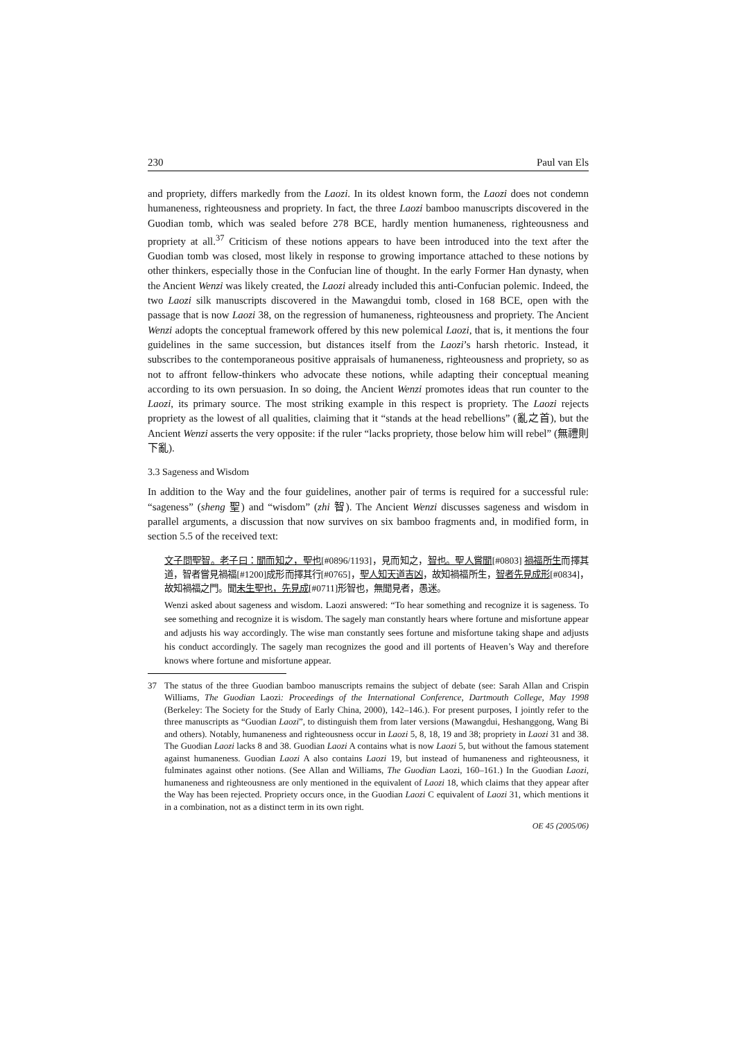230 Paul van Els
and propriety, differs markedly from the Laozi. In its oldest known form, the Laozi does not condemn humaneness, righteousness and propriety. In fact, the three Laozi bamboo manuscripts discovered in the Guodian tomb, which was sealed before 278 BCE, hardly mention humaneness, righteousness and propriety at all.<sup>37</sup> Criticism of these notions appears to have been introduced into the text after the Guodian tomb was closed, most likely in response to growing importance attached to these notions by other thinkers, especially those in the Confucian line of thought. In the early Former Han dynasty, when the Ancient Wenzi was likely created, the Laozi already included this anti-Confucian polemic. Indeed, the two Laozi silk manuscripts discovered in the Mawangdui tomb, closed in 168 BCE, open with the passage that is now Laozi 38, on the regression of humaneness, righteousness and propriety. The Ancient Wenzi adopts the conceptual framework offered by this new polemical Laozi, that is, it mentions the four guidelines in the same succession, but distances itself from the Laozi’s harsh rhetoric. Instead, it subscribes to the contemporaneous positive appraisals of humaneness, righteousness and propriety, so as not to affront fellow-thinkers who advocate these notions, while adapting their conceptual meaning according to its own persuasion. In so doing, the Ancient Wenzi promotes ideas that run counter to the Laozi, its primary source. The most striking example in this respect is propriety. The Laozi rejects propriety as the lowest of all qualities, claiming that it “stands at the head rebellions” (亂之首), but the Ancient Wenzi asserts the very opposite: if the ruler “lacks propriety, those below him will rebel” (無禮則下亂).
3.3 Sageness and Wisdom
In addition to the Way and the four guidelines, another pair of terms is required for a successful rule: “sageness” (sheng 聖) and “wisdom” (zhi 智). The Ancient Wenzi discusses sageness and wisdom in parallel arguments, a discussion that now survives on six bamboo fragments and, in modified form, in section 5.5 of the received text:
文子問聖智。老子曰：聞而知之，聖也[#0896/1193]，見而知之，智也。聖人嘗聞[#0803] 禍福所生而擇其道，智者嘗見禍福[#1200]成形而擇其行[#0765]，聖人知天道吉凶，故知禍福所生，智者先見成形[#0834]，故知禍福之門。聞未生聖也，先見成[#0711]形智也，無聞見者，愚迷。
Wenzi asked about sageness and wisdom. Laozi answered: “To hear something and recognize it is sageness. To see something and recognize it is wisdom. The sagely man constantly hears where fortune and misfortune appear and adjusts his way accordingly. The wise man constantly sees fortune and misfortune taking shape and adjusts his conduct accordingly. The sagely man recognizes the good and ill portents of Heaven’s Way and therefore knows where fortune and misfortune appear.
37 The status of the three Guodian bamboo manuscripts remains the subject of debate (see: Sarah Allan and Crispin Williams, The Guodian Laozi: Proceedings of the International Conference, Dartmouth College, May 1998 (Berkeley: The Society for the Study of Early China, 2000), 142–146.). For present purposes, I jointly refer to the three manuscripts as “Guodian Laozi”, to distinguish them from later versions (Mawangdui, Heshanggong, Wang Bi and others). Notably, humaneness and righteousness occur in Laozi 5, 8, 18, 19 and 38; propriety in Laozi 31 and 38. The Guodian Laozi lacks 8 and 38. Guodian Laozi A contains what is now Laozi 5, but without the famous statement against humaneness. Guodian Laozi A also contains Laozi 19, but instead of humaneness and righteousness, it fulminates against other notions. (See Allan and Williams, The Guodian Laozi, 160–161.) In the Guodian Laozi, humaneness and righteousness are only mentioned in the equivalent of Laozi 18, which claims that they appear after the Way has been rejected. Propriety occurs once, in the Guodian Laozi C equivalent of Laozi 31, which mentions it in a combination, not as a distinct term in its own right.
OE 45 (2005/06)